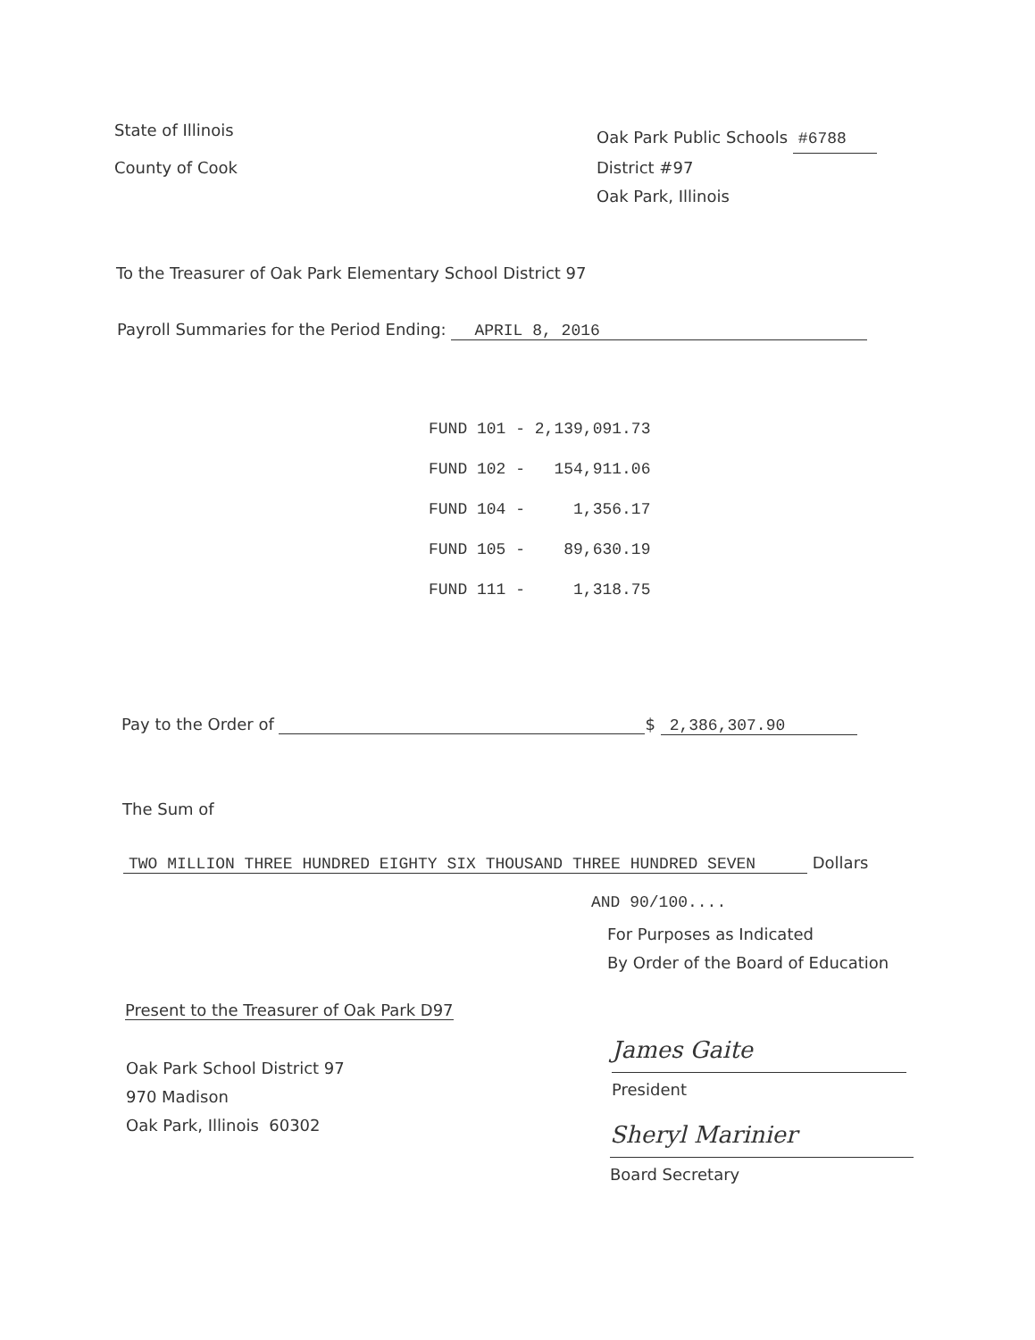State of Illinois
County of Cook
Oak Park Public Schools #6788
District #97
Oak Park, Illinois
To the Treasurer of Oak Park Elementary School District 97
Payroll Summaries for the Period Ending: APRIL 8, 2016
FUND 101 - 2,139,091.73
FUND 102 - 154,911.06
FUND 104 - 1,356.17
FUND 105 - 89,630.19
FUND 111 - 1,318.75
Pay to the Order of $ 2,386,307.90
The Sum of
TWO MILLION THREE HUNDRED EIGHTY SIX THOUSAND THREE HUNDRED SEVEN Dollars
AND 90/100....
For Purposes as Indicated
By Order of the Board of Education
Present to the Treasurer of Oak Park D97
Oak Park School District 97
970 Madison
Oak Park, Illinois 60302
James Gaite
President
Sheryl Marinier
Board Secretary